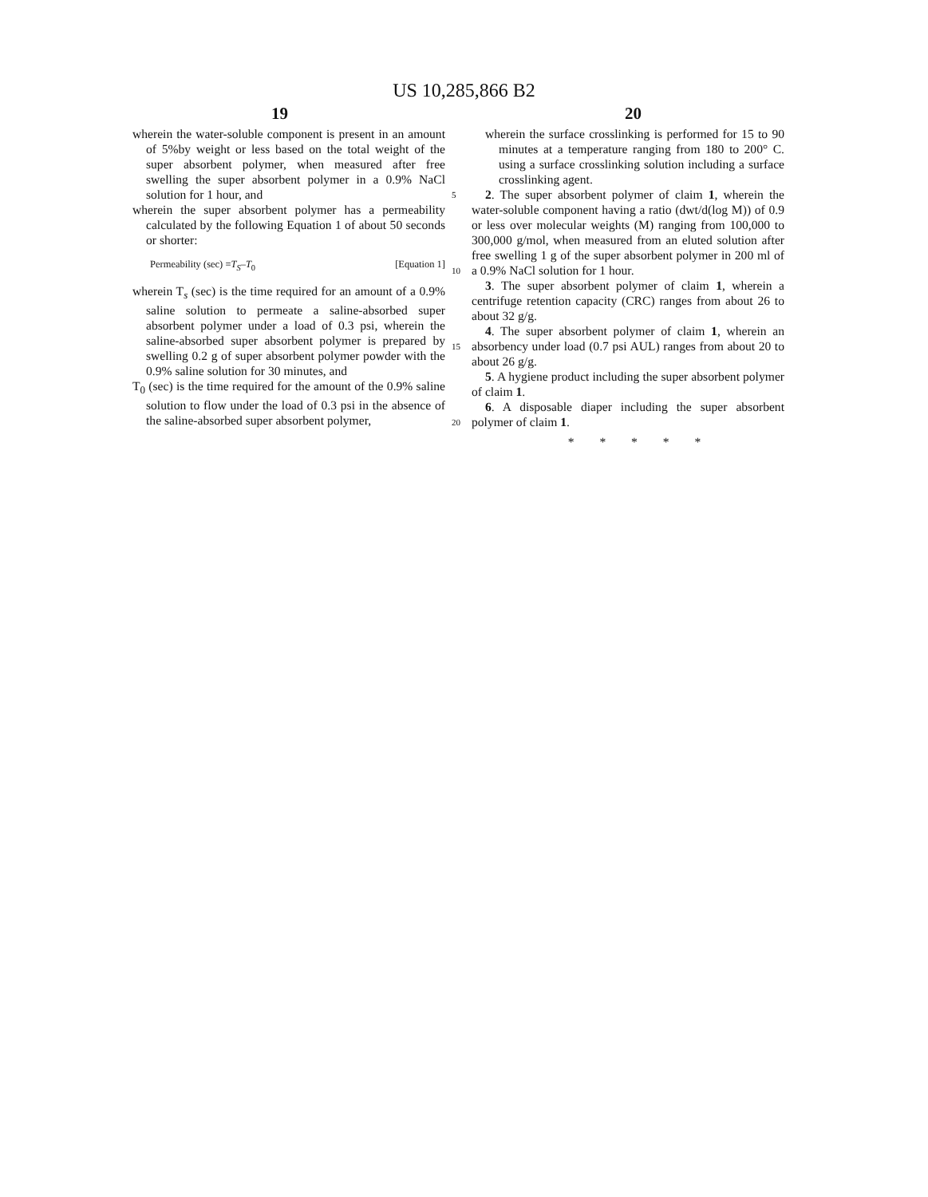US 10,285,866 B2
19 20
wherein the water-soluble component is present in an amount of 5%by weight or less based on the total weight of the super absorbent polymer, when measured after free swelling the super absorbent polymer in a 0.9% NaCl solution for 1 hour, and
wherein the super absorbent polymer has a permeability calculated by the following Equation 1 of about 50 seconds or shorter:
Permeability (sec) =T<sub>S</sub>–T<sub>0</sub> [Equation 1]
wherein T<sub>s</sub> (sec) is the time required for an amount of a 0.9% saline solution to permeate a saline-absorbed super absorbent polymer under a load of 0.3 psi, wherein the saline-absorbed super absorbent polymer is prepared by swelling 0.2 g of super absorbent polymer powder with the 0.9% saline solution for 30 minutes, and
T<sub>0</sub> (sec) is the time required for the amount of the 0.9% saline solution to flow under the load of 0.3 psi in the absence of the saline-absorbed super absorbent polymer,
5
10
15
20
wherein the surface crosslinking is performed for 15 to 90 minutes at a temperature ranging from 180 to 200° C. using a surface crosslinking solution including a surface crosslinking agent.
2. The super absorbent polymer of claim 1, wherein the water-soluble component having a ratio (dwt/d(log M)) of 0.9 or less over molecular weights (M) ranging from 100,000 to 300,000 g/mol, when measured from an eluted solution after free swelling 1 g of the super absorbent polymer in 200 ml of a 0.9% NaCl solution for 1 hour.
3. The super absorbent polymer of claim 1, wherein a centrifuge retention capacity (CRC) ranges from about 26 to about 32 g/g.
4. The super absorbent polymer of claim 1, wherein an absorbency under load (0.7 psi AUL) ranges from about 20 to about 26 g/g.
5. A hygiene product including the super absorbent polymer of claim 1.
6. A disposable diaper including the super absorbent polymer of claim 1.
* * * * *